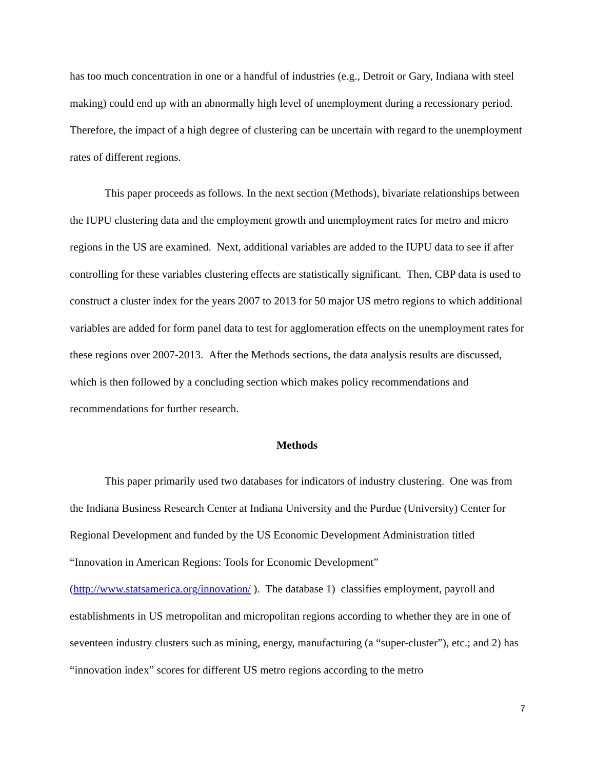has too much concentration in one or a handful of industries (e.g., Detroit or Gary, Indiana with steel making) could end up with an abnormally high level of unemployment during a recessionary period. Therefore, the impact of a high degree of clustering can be uncertain with regard to the unemployment rates of different regions.
This paper proceeds as follows. In the next section (Methods), bivariate relationships between the IUPU clustering data and the employment growth and unemployment rates for metro and micro regions in the US are examined. Next, additional variables are added to the IUPU data to see if after controlling for these variables clustering effects are statistically significant. Then, CBP data is used to construct a cluster index for the years 2007 to 2013 for 50 major US metro regions to which additional variables are added for form panel data to test for agglomeration effects on the unemployment rates for these regions over 2007-2013. After the Methods sections, the data analysis results are discussed, which is then followed by a concluding section which makes policy recommendations and recommendations for further research.
Methods
This paper primarily used two databases for indicators of industry clustering. One was from the Indiana Business Research Center at Indiana University and the Purdue (University) Center for Regional Development and funded by the US Economic Development Administration titled “Innovation in American Regions: Tools for Economic Development” (http://www.statsamerica.org/innovation/ ). The database 1) classifies employment, payroll and establishments in US metropolitan and micropolitan regions according to whether they are in one of seventeen industry clusters such as mining, energy, manufacturing (a “super-cluster”), etc.; and 2) has “innovation index” scores for different US metro regions according to the metro
7